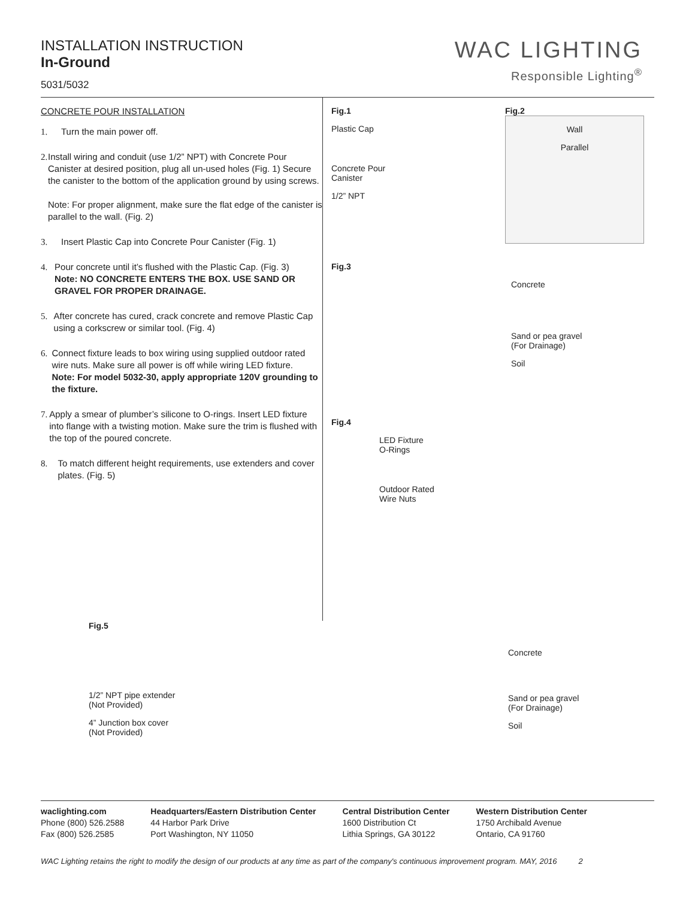INSTALLATION INSTRUCTION
In-Ground
5031/5032
WAC LIGHTING
Responsible Lighting<sup>®</sup>
CONCRETE POUR INSTALLATION
1. Turn the main power off.
2. Install wiring and conduit (use 1/2” NPT) with Concrete Pour Canister at desired position, plug all un-used holes (Fig. 1) Secure the canister to the bottom of the application ground by using screws.
Note: For proper alignment, make sure the flat edge of the canister is parallel to the wall. (Fig. 2)
3. Insert Plastic Cap into Concrete Pour Canister (Fig. 1)
4. Pour concrete until it’s flushed with the Plastic Cap. (Fig. 3)
Note: NO CONCRETE ENTERS THE BOX. USE SAND OR GRAVEL FOR PROPER DRAINAGE.
5. After concrete has cured, crack concrete and remove Plastic Cap using a corkscrew or similar tool. (Fig. 4)
6. Connect fixture leads to box wiring using supplied outdoor rated wire nuts. Make sure all power is off while wiring LED fixture.
Note: For model 5032-30, apply appropriate 120V grounding to the fixture.
7. Apply a smear of plumber’s silicone to O-rings. Insert LED fixture into flange with a twisting motion. Make sure the trim is flushed with the top of the poured concrete.
8. To match different height requirements, use extenders and cover plates. (Fig. 5)
Fig.1
Plastic Cap
Concrete Pour
Canister
1/2” NPT
Fig.2
Wall
Parallel
Fig.3
Concrete
Sand or pea gravel
(For Drainage)
Soil
Fig.4
LED Fixture
O-Rings
Outdoor Rated
Wire Nuts
Fig.5
1/2” NPT pipe extender
(Not Provided)
4” Junction box cover
(Not Provided)
Concrete
Sand or pea gravel
(For Drainage)
Soil
waclighting.com
Phone (800) 526.2588
Fax (800) 526.2585
Headquarters/Eastern Distribution Center
44 Harbor Park Drive
Port Washington, NY 11050
Central Distribution Center
1600 Distribution Ct
Lithia Springs, GA 30122
Western Distribution Center
1750 Archibald Avenue
Ontario, CA 91760
WAC Lighting retains the right to modify the design of our products at any time as part of the company's continuous improvement program. MAY, 2016 2